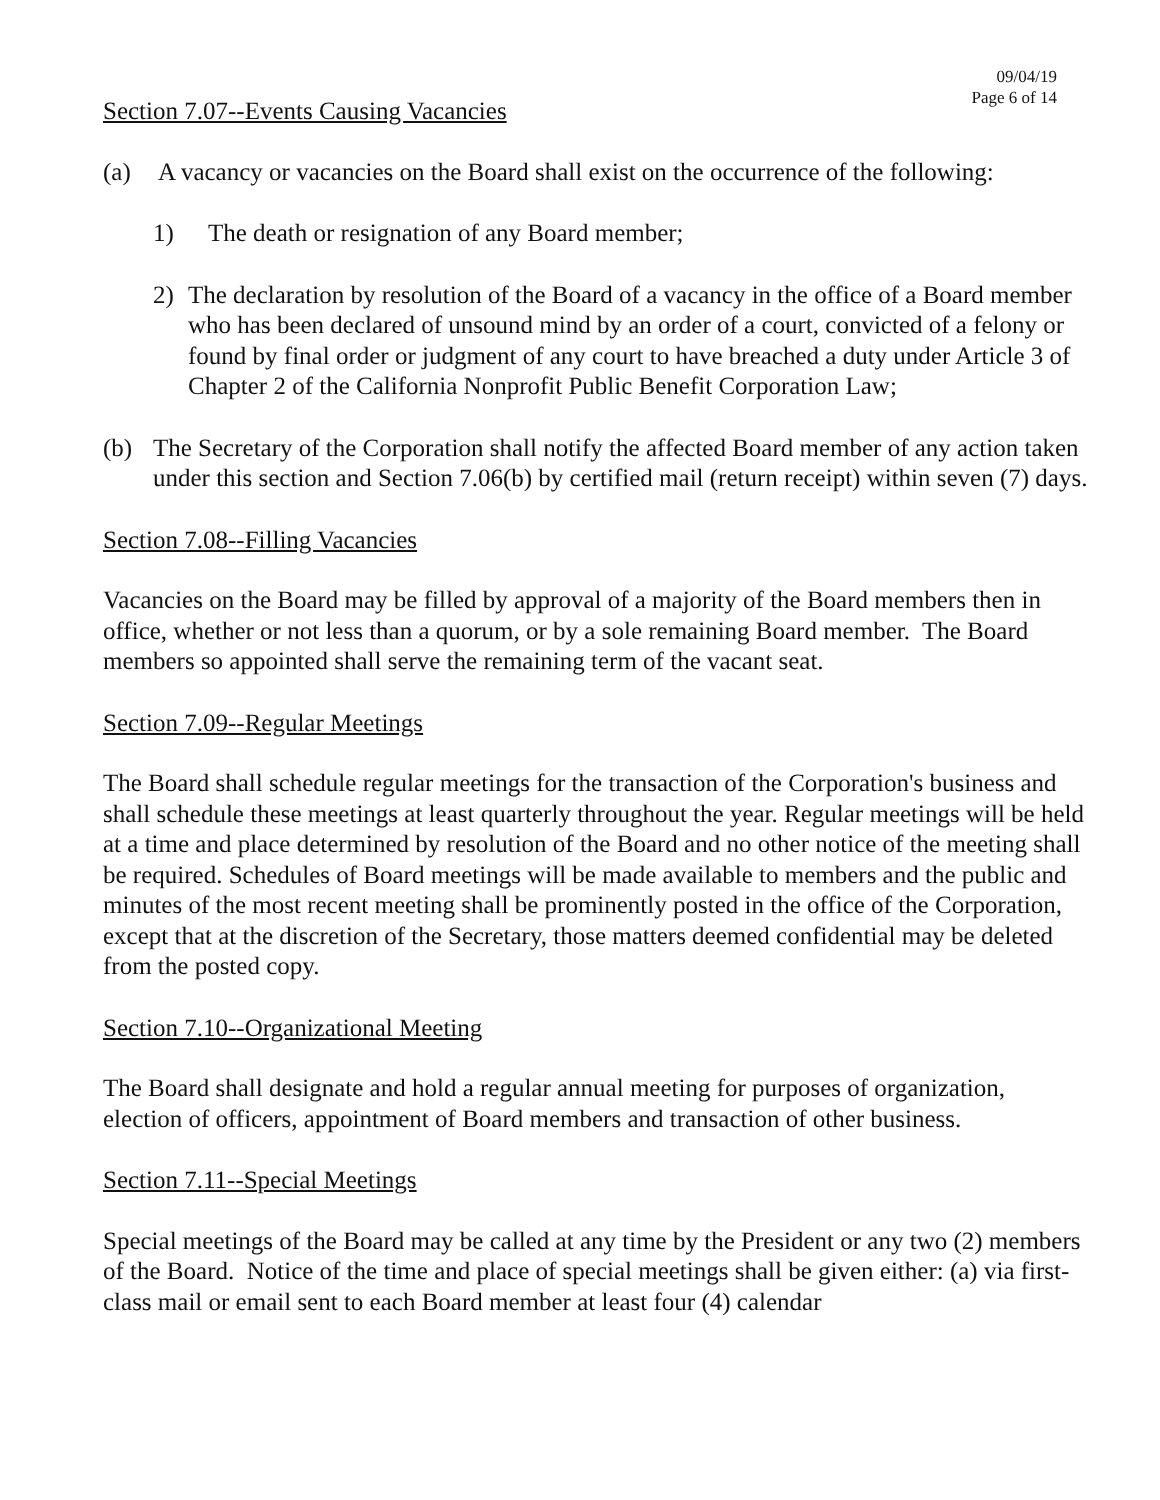09/04/19
Page 6 of 14
Section 7.07--Events Causing Vacancies
(a) A vacancy or vacancies on the Board shall exist on the occurrence of the following:
1) The death or resignation of any Board member;
2) The declaration by resolution of the Board of a vacancy in the office of a Board member who has been declared of unsound mind by an order of a court, convicted of a felony or found by final order or judgment of any court to have breached a duty under Article 3 of Chapter 2 of the California Nonprofit Public Benefit Corporation Law;
(b) The Secretary of the Corporation shall notify the affected Board member of any action taken under this section and Section 7.06(b) by certified mail (return receipt) within seven (7) days.
Section 7.08--Filling Vacancies
Vacancies on the Board may be filled by approval of a majority of the Board members then in office, whether or not less than a quorum, or by a sole remaining Board member. The Board members so appointed shall serve the remaining term of the vacant seat.
Section 7.09--Regular Meetings
The Board shall schedule regular meetings for the transaction of the Corporation's business and shall schedule these meetings at least quarterly throughout the year. Regular meetings will be held at a time and place determined by resolution of the Board and no other notice of the meeting shall be required. Schedules of Board meetings will be made available to members and the public and minutes of the most recent meeting shall be prominently posted in the office of the Corporation, except that at the discretion of the Secretary, those matters deemed confidential may be deleted from the posted copy.
Section 7.10--Organizational Meeting
The Board shall designate and hold a regular annual meeting for purposes of organization, election of officers, appointment of Board members and transaction of other business.
Section 7.11--Special Meetings
Special meetings of the Board may be called at any time by the President or any two (2) members of the Board. Notice of the time and place of special meetings shall be given either: (a) via first-class mail or email sent to each Board member at least four (4) calendar